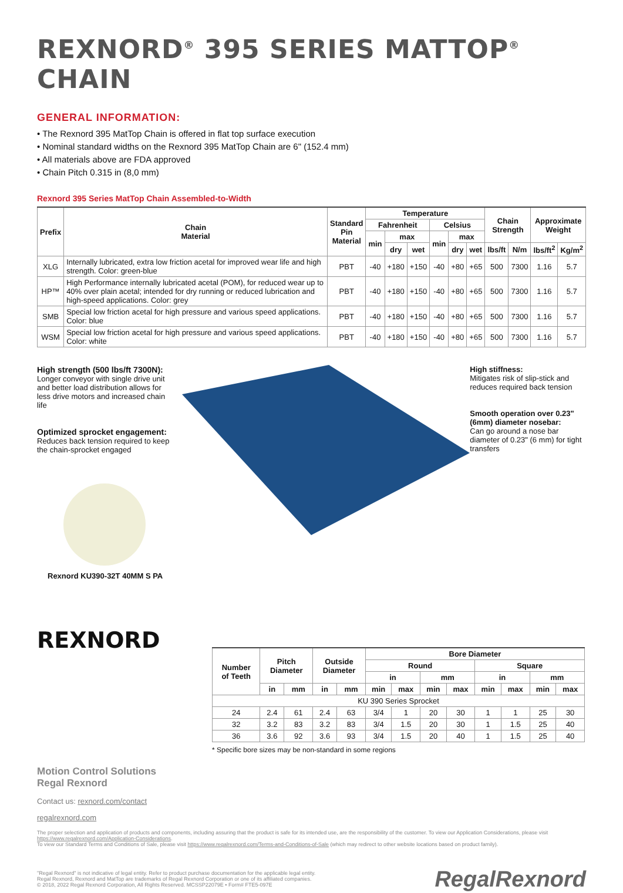REXNORD<sup>®</sup> 395 SERIES MATTOP<sup>®</sup> CHAIN
GENERAL INFORMATION:
• The Rexnord 395 MatTop Chain is offered in flat top surface execution
• Nominal standard widths on the Rexnord 395 MatTop Chain are 6" (152.4 mm)
• All materials above are FDA approved
• Chain Pitch 0.315 in (8,0 mm)
Rexnord 395 Series MatTop Chain Assembled-to-Width
| Prefix | Chain Material | Standard Pin Material | Temperature | | | | | | Chain Strength | | Approximate Weight | |
| --- | --- | --- | --- | --- | --- | --- | --- | --- | --- | --- | --- | --- |
| | | | Fahrenheit | | | Celsius | | | | | | |
| | | | min | max | | min | max | | | | | |
| | | | | dry | wet | | dry | wet | lbs/ft | N/m | lbs/ft<sup>2</sup> | Kg/m<sup>2</sup> |
| XLG | Internally lubricated, extra low friction acetal for improved wear life and high strength. Color: green-blue | PBT | -40 | +180 | +150 | -40 | +80 | +65 | 500 | 7300 | 1.16 | 5.7 |
| HP™ | High Performance internally lubricated acetal (POM), for reduced wear up to 40% over plain acetal; intended for dry running or reduced lubrication and high-speed applications. Color: grey | PBT | -40 | +180 | +150 | -40 | +80 | +65 | 500 | 7300 | 1.16 | 5.7 |
| SMB | Special low friction acetal for high pressure and various speed applications. Color: blue | PBT | -40 | +180 | +150 | -40 | +80 | +65 | 500 | 7300 | 1.16 | 5.7 |
| WSM | Special low friction acetal for high pressure and various speed applications. Color: white | PBT | -40 | +180 | +150 | -40 | +80 | +65 | 500 | 7300 | 1.16 | 5.7 |
High strength (500 lbs/ft 7300N):
Longer conveyor with single drive unit and better load distribution allows for less drive motors and increased chain life
Optimized sprocket engagement:
Reduces back tension required to keep the chain-sprocket engaged
Rexnord KU390-32T 40MM S PA
REXNORD
High stiffness:
Mitigates risk of slip-stick and reduces required back tension
Smooth operation over 0.23" (6mm) diameter nosebar:
Can go around a nose bar diameter of 0.23" (6 mm) for tight transfers
| Number of Teeth | Pitch Diameter | | Outside Diameter | | Bore Diameter | | | | | | | |
| --- | --- | --- | --- | --- | --- | --- | --- | --- | --- | --- | --- | --- |
| | | | | | Round | | | | Square | | | |
| | | | | | in | | mm | | in | | mm | |
| | in | mm | in | mm | min | max | min | max | min | max | min | max |
| KU 390 Series Sprocket | | | | | | | | | | | | |
| 24 | 2.4 | 61 | 2.4 | 63 | 3/4 | 1 | 20 | 30 | 1 | 1 | 25 | 30 |
| 32 | 3.2 | 83 | 3.2 | 83 | 3/4 | 1.5 | 20 | 30 | 1 | 1.5 | 25 | 40 |
| 36 | 3.6 | 92 | 3.6 | 93 | 3/4 | 1.5 | 20 | 40 | 1 | 1.5 | 25 | 40 |
* Specific bore sizes may be non-standard in some regions
Motion Control Solutions
Regal Rexnord
Contact us: rexnord.com/contact
regalrexnord.com
The proper selection and application of products and components, including assuring that the product is safe for its intended use, are the responsibility of the customer. To view our Application Considerations, please visit https://www.regalrexnord.com/Application-Considerations.
To view our Standard Terms and Conditions of Sale, please visit https://www.regalrexnord.com/Terms-and-Conditions-of-Sale (which may redirect to other website locations based on product family).
"Regal Rexnord" is not indicative of legal entity. Refer to product purchase documentation for the applicable legal entity.
Regal Rexnord, Rexnord and MatTop are trademarks of Regal Rexnord Corporation or one of its affiliated companies.
© 2018, 2022 Regal Rexnord Corporation, All Rights Reserved. MCSSP22079E • Form# FTE5-097E
RegalRexnord